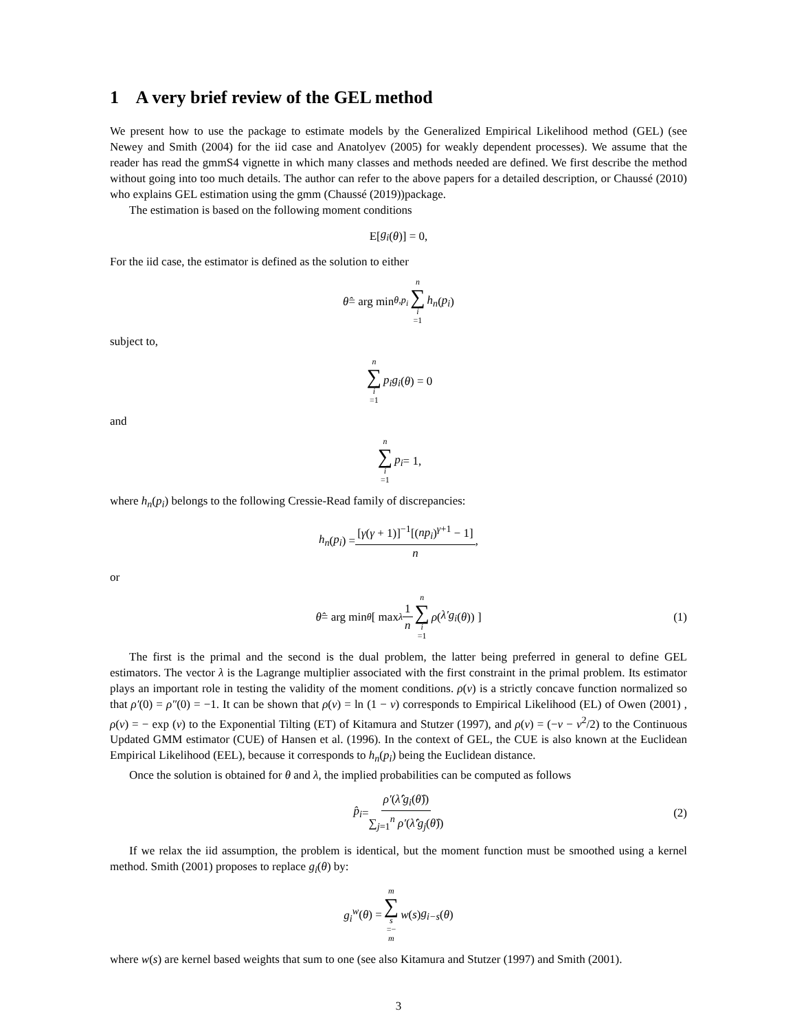1 A very brief review of the GEL method
We present how to use the package to estimate models by the Generalized Empirical Likelihood method (GEL) (see Newey and Smith (2004) for the iid case and Anatolyev (2005) for weakly dependent processes). We assume that the reader has read the gmmS4 vignette in which many classes and methods needed are defined. We first describe the method without going into too much details. The author can refer to the above papers for a detailed description, or Chaussé (2010) who explains GEL estimation using the gmm (Chaussé (2019))package.
The estimation is based on the following moment conditions
E[g<sub>i</sub> (θ)] = 0,
For the iid case, the estimator is defined as the solution to either
θ̂ = arg min<sub>θ,p<sub>i</sub></sub> n ∑ i =1 h<sub>n</sub> (p<sub>i</sub>)
subject to,
n ∑ i =1 p<sub>i</sub>g<sub>i</sub> (θ) = 0
and
n ∑ i =1 p<sub>i</sub> = 1,
where h<sub>n</sub>(p<sub>i</sub>) belongs to the following Cressie-Read family of discrepancies:
h<sub>n</sub> (p<sub>i</sub>) = [γ(γ + 1)]<sup>−1</sup>[(np<sub>i</sub>)<sup>γ+1</sup> − 1] n,
or
θ̂ = arg min<sub>θ</sub> [ max<sub>λ</sub> 1 n n ∑ i =1 ρ (λ′g<sub>i</sub> (θ)) ] (1)
The first is the primal and the second is the dual problem, the latter being preferred in general to define GEL estimators. The vector λ is the Lagrange multiplier associated with the first constraint in the primal problem. Its estimator plays an important role in testing the validity of the moment conditions. ρ(v) is a strictly concave function normalized so that ρ′(0) = ρ″(0) = −1. It can be shown that ρ(v) = ln (1 − v) corresponds to Empirical Likelihood (EL) of Owen (2001) , ρ(v) = − exp (v) to the Exponential Tilting (ET) of Kitamura and Stutzer (1997), and ρ(v) = (−v − v<sup>2</sup>/2) to the Continuous Updated GMM estimator (CUE) of Hansen et al. (1996). In the context of GEL, the CUE is also known at the Euclidean Empirical Likelihood (EEL), because it corresponds to h<sub>n</sub>(p<sub>i</sub>) being the Euclidean distance.
Once the solution is obtained for θ and λ, the implied probabilities can be computed as follows
p̂<sub>i</sub> = ρ′(λ̂′g<sub>i</sub>(θ̂)) ∑<sub>j=1</sub><sup>n</sup> ρ′(λ̂′g<sub>j</sub>(θ̂)) (2)
If we relax the iid assumption, the problem is identical, but the moment function must be smoothed using a kernel method. Smith (2001) proposes to replace g<sub>i</sub>(θ) by:
g<sub>i</sub><sup>w</sup> (θ) = m ∑ s =− m w (s) g<sub>i−s</sub> (θ)
where w(s) are kernel based weights that sum to one (see also Kitamura and Stutzer (1997) and Smith (2001).
3